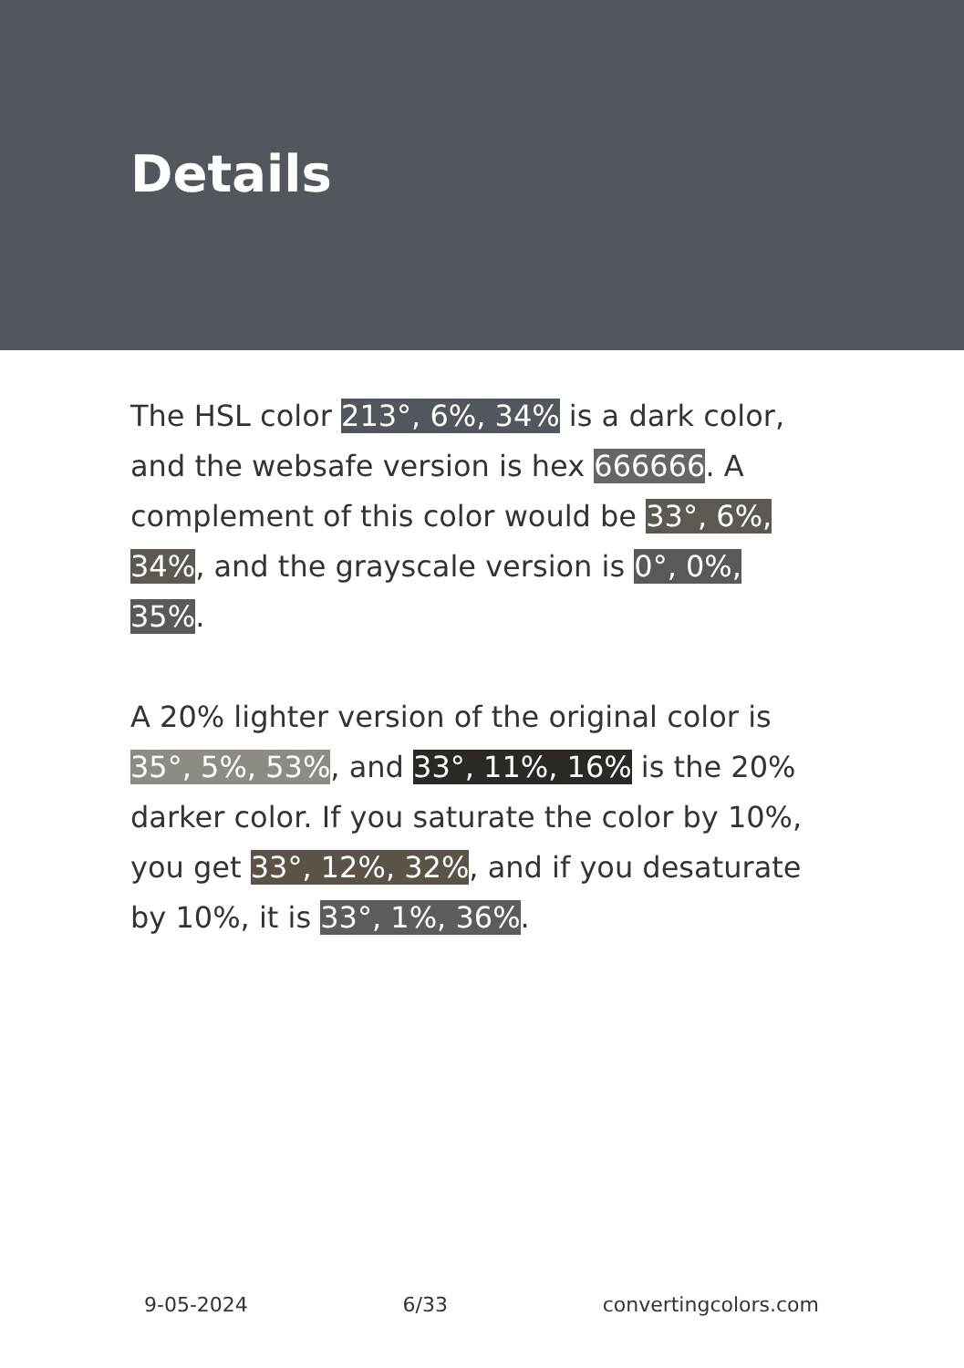Details
The HSL color 213°, 6%, 34% is a dark color, and the websafe version is hex 666666. A complement of this color would be 33°, 6%, 34%, and the grayscale version is 0°, 0%, 35%.
A 20% lighter version of the original color is 35°, 5%, 53%, and 33°, 11%, 16% is the 20% darker color. If you saturate the color by 10%, you get 33°, 12%, 32%, and if you desaturate by 10%, it is 33°, 1%, 36%.
9-05-2024 6/33 convertingcolors.com